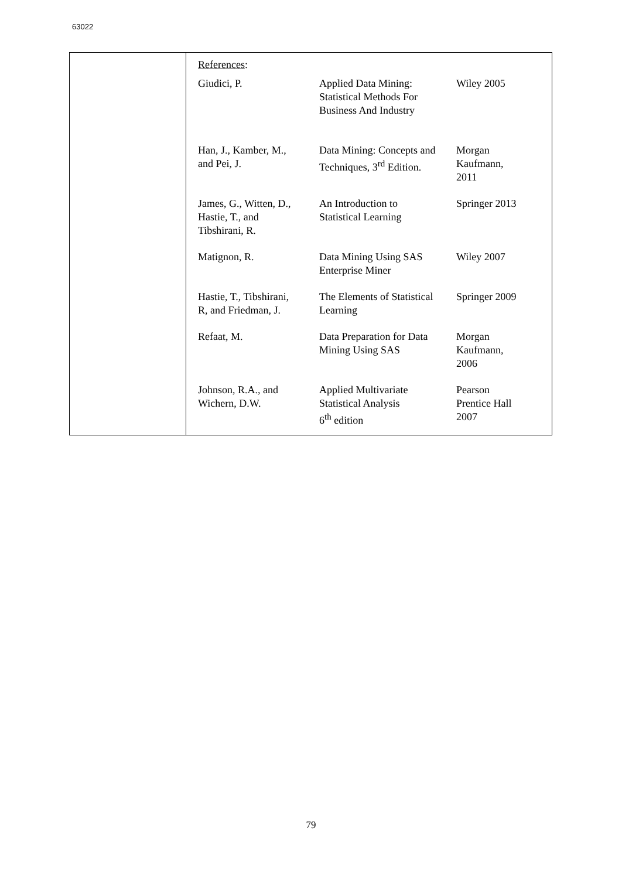63022
References:
| Giudici, P. | Applied Data Mining: Statistical Methods For Business And Industry | Wiley 2005 |
| Han, J., Kamber, M., and Pei, J. | Data Mining: Concepts and Techniques, 3<sup>rd</sup> Edition. | Morgan Kaufmann, 2011 |
| James, G., Witten, D., Hastie, T., and Tibshirani, R. | An Introduction to Statistical Learning | Springer 2013 |
| Matignon, R. | Data Mining Using SAS Enterprise Miner | Wiley 2007 |
| Hastie, T., Tibshirani, R, and Friedman, J. | The Elements of Statistical Learning | Springer 2009 |
| Refaat, M. | Data Preparation for Data Mining Using SAS | Morgan Kaufmann, 2006 |
| Johnson, R.A., and Wichern, D.W. | Applied Multivariate Statistical Analysis 6<sup>th</sup> edition | Pearson Prentice Hall 2007 |
79